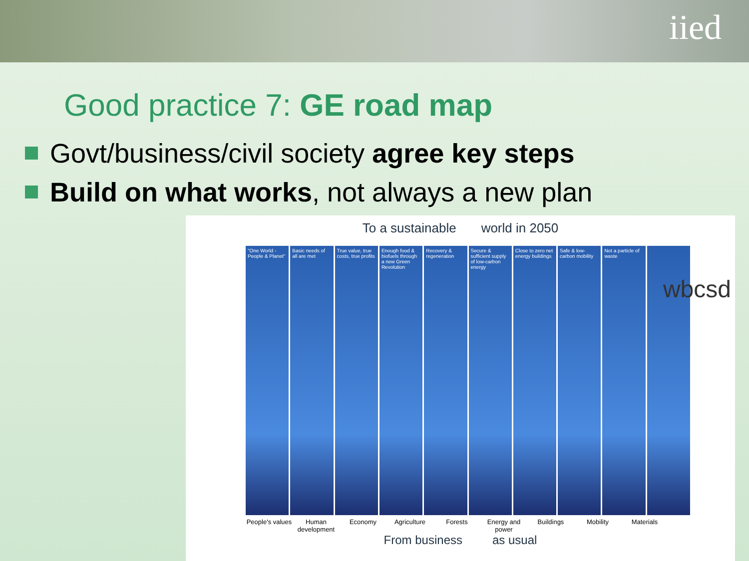iied
Good practice 7: GE road map
Govt/business/civil society agree key steps
Build on what works, not always a new plan
To a sustainable world in 2050
wbcsd
"One World - People & Planet"
Basic needs of all are met
True value, true costs, true profits
Enough food & biofuels through a new Green Revolution
Recovery & regeneration
Secure & sufficient supply of low-carbon energy
Close to zero net energy buildings
Safe & low-carbon mobility
Not a particle of waste
People's values Human development Economy Agriculture Forests Energy and power Buildings Mobility Materials
From business as usual